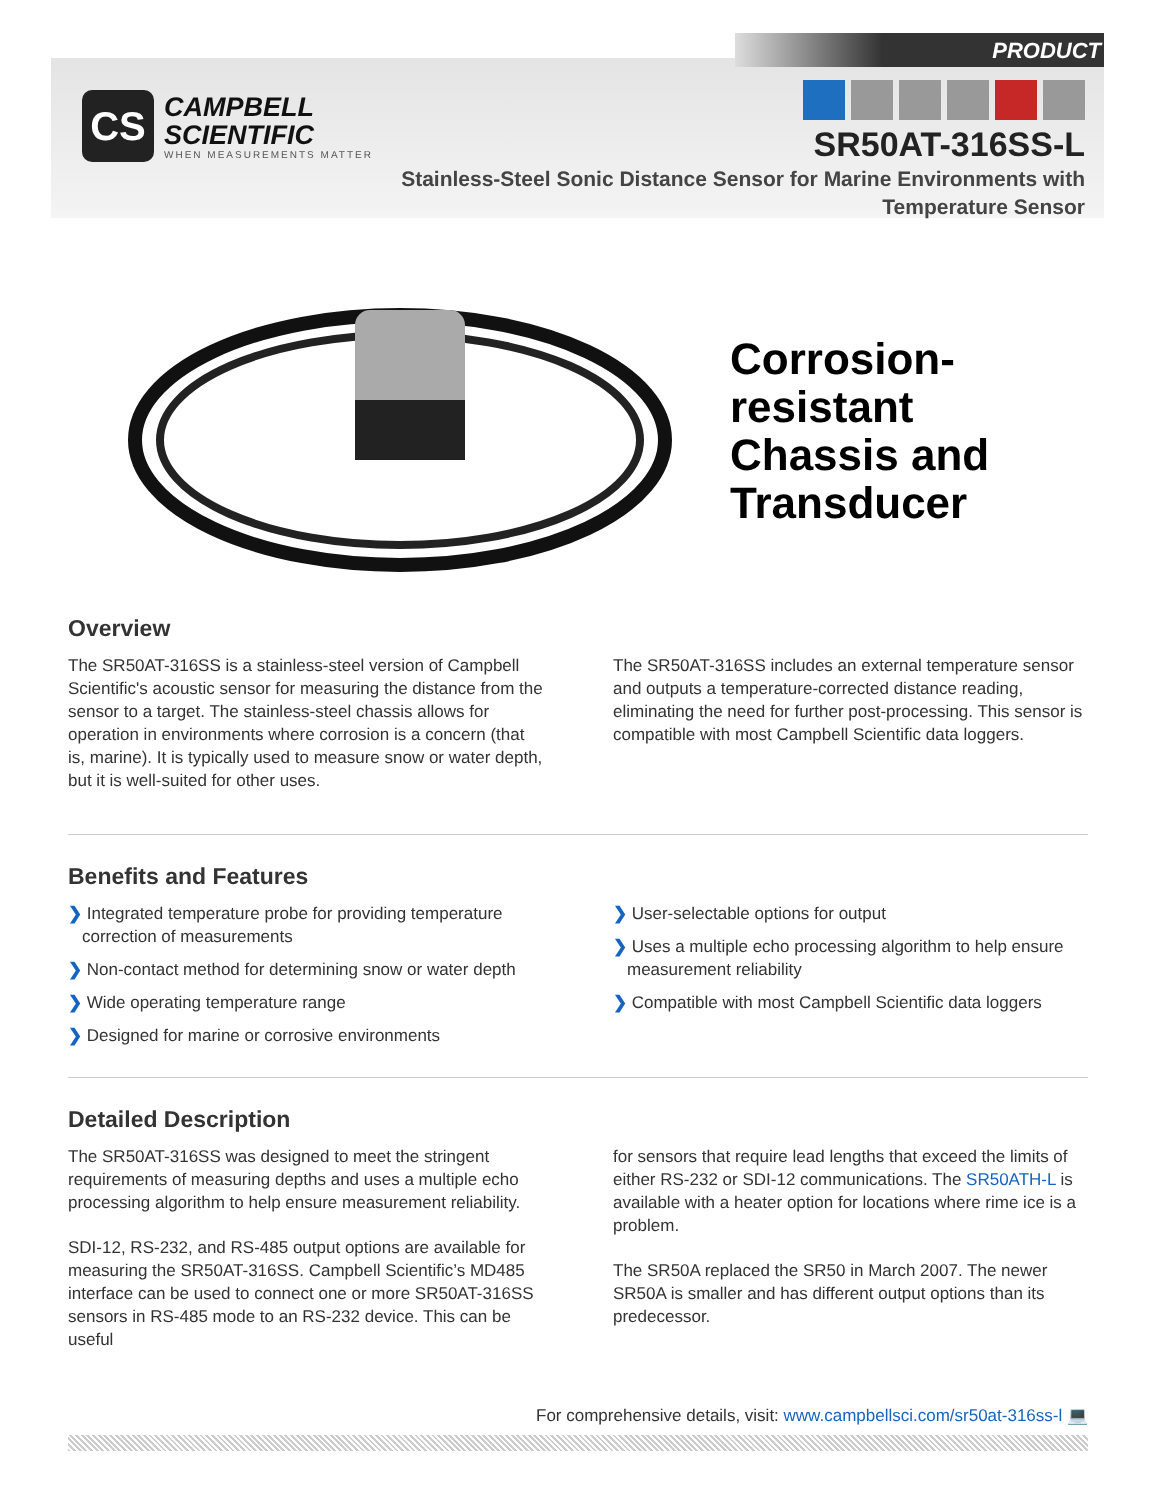PRODUCT
CS
CAMPBELL
SCIENTIFIC
WHEN MEASUREMENTS MATTER
SR50AT-316SS-L
Stainless-Steel Sonic Distance Sensor for Marine Environments with Temperature Sensor
Corrosion-
resistant
Chassis and
Transducer
Overview
The SR50AT-316SS is a stainless-steel version of Campbell Scientific's acoustic sensor for measuring the distance from the sensor to a target. The stainless-steel chassis allows for operation in environments where corrosion is a concern (that is, marine). It is typically used to measure snow or water depth, but it is well-suited for other uses.
The SR50AT-316SS includes an external temperature sensor and outputs a temperature-corrected distance reading, eliminating the need for further post-processing. This sensor is compatible with most Campbell Scientific data loggers.
Benefits and Features
❯ Integrated temperature probe for providing temperature correction of measurements
❯ Non-contact method for determining snow or water depth
❯ Wide operating temperature range
❯ Designed for marine or corrosive environments
❯ User-selectable options for output
❯ Uses a multiple echo processing algorithm to help ensure measurement reliability
❯ Compatible with most Campbell Scientific data loggers
Detailed Description
The SR50AT-316SS was designed to meet the stringent requirements of measuring depths and uses a multiple echo processing algorithm to help ensure measurement reliability.
SDI-12, RS-232, and RS-485 output options are available for measuring the SR50AT-316SS. Campbell Scientific’s MD485 interface can be used to connect one or more SR50AT-316SS sensors in RS-485 mode to an RS-232 device. This can be useful
for sensors that require lead lengths that exceed the limits of either RS-232 or SDI-12 communications. The SR50ATH-L is available with a heater option for locations where rime ice is a problem.
The SR50A replaced the SR50 in March 2007. The newer SR50A is smaller and has different output options than its predecessor.
For comprehensive details, visit: www.campbellsci.com/sr50at-316ss-l 💻